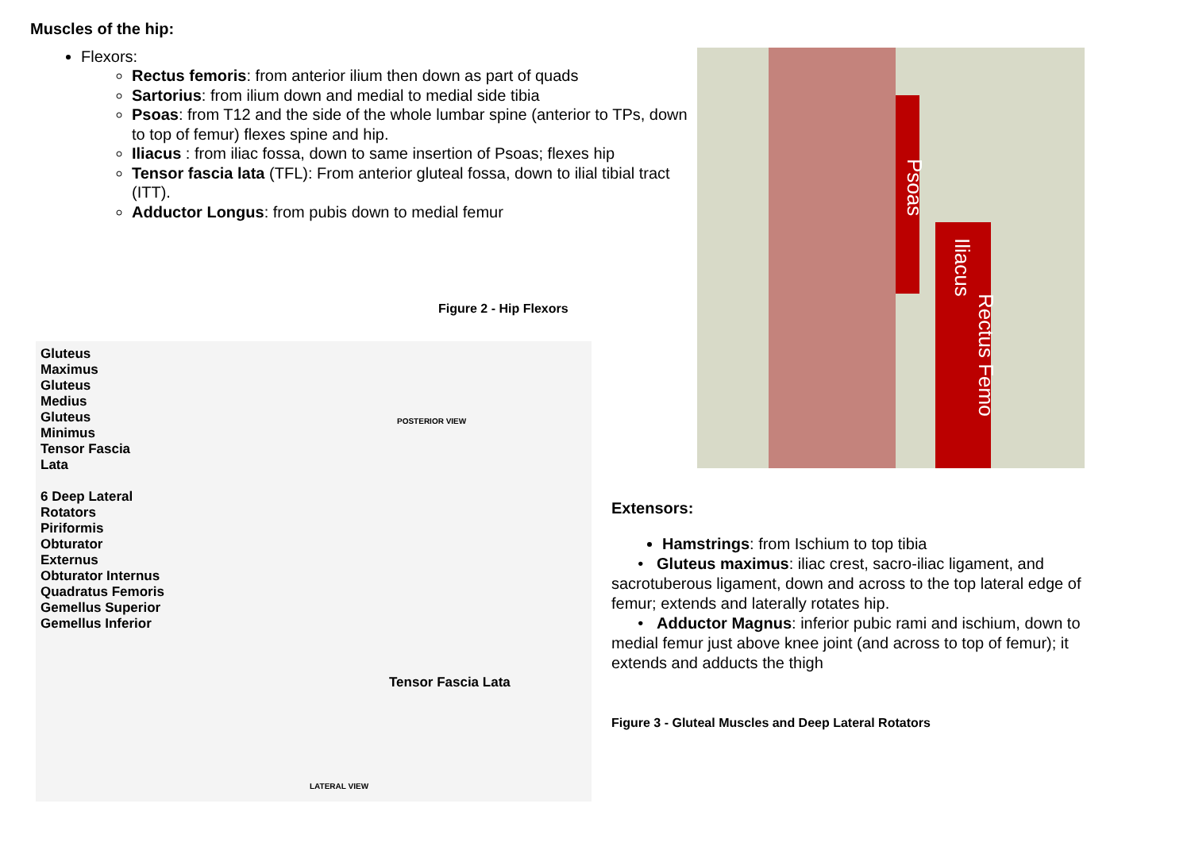Muscles of the hip:
Flexors:
Rectus femoris: from anterior ilium then down as part of quads
Sartorius: from ilium down and medial to medial side tibia
Psoas: from T12 and the side of the whole lumbar spine (anterior to TPs, down to top of femur) flexes spine and hip.
Iliacus : from iliac fossa, down to same insertion of Psoas; flexes hip
Tensor fascia lata (TFL): From anterior gluteal fossa, down to ilial tibial tract (ITT).
Adductor Longus: from pubis down to medial femur
Figure 2 - Hip Flexors
Psoas
Iliacus
Rectus Femo
Gluteus
Maximus
Gluteus
Medius
Gluteus
Minimus
Tensor Fascia
Lata
6 Deep Lateral
Rotators
Piriformis
Obturator
Externus
Obturator Internus
Quadratus Femoris
Gemellus Superior
Gemellus Inferior
POSTERIOR VIEW
Tensor Fascia Lata
LATERAL VIEW
Extensors:
Hamstrings: from Ischium to top tibia
• Gluteus maximus: iliac crest, sacro-iliac ligament, and sacrotuberous ligament, down and across to the top lateral edge of femur; extends and laterally rotates hip.
• Adductor Magnus: inferior pubic rami and ischium, down to medial femur just above knee joint (and across to top of femur); it extends and adducts the thigh
Figure 3 - Gluteal Muscles and Deep Lateral Rotators